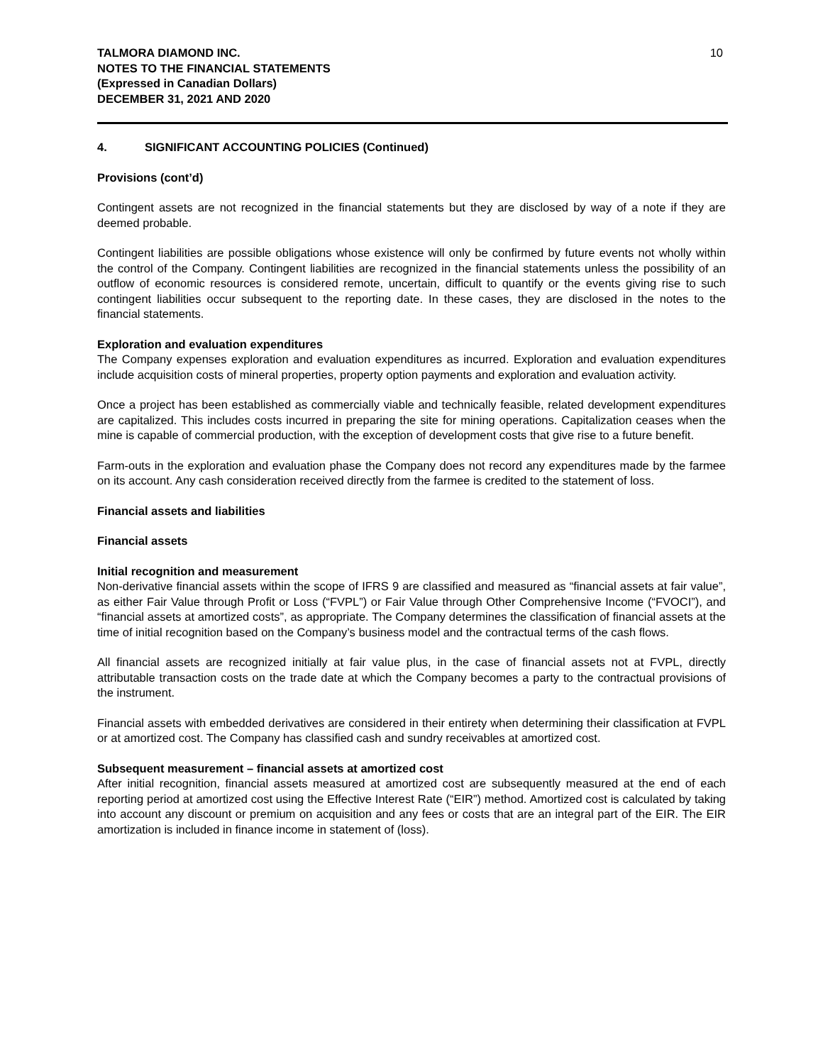TALMORA DIAMOND INC.
NOTES TO THE FINANCIAL STATEMENTS
(Expressed in Canadian Dollars)
DECEMBER 31, 2021 AND 2020
10
4. SIGNIFICANT ACCOUNTING POLICIES (Continued)
Provisions (cont’d)
Contingent assets are not recognized in the financial statements but they are disclosed by way of a note if they are deemed probable.
Contingent liabilities are possible obligations whose existence will only be confirmed by future events not wholly within the control of the Company. Contingent liabilities are recognized in the financial statements unless the possibility of an outflow of economic resources is considered remote, uncertain, difficult to quantify or the events giving rise to such contingent liabilities occur subsequent to the reporting date. In these cases, they are disclosed in the notes to the financial statements.
Exploration and evaluation expenditures
The Company expenses exploration and evaluation expenditures as incurred. Exploration and evaluation expenditures include acquisition costs of mineral properties, property option payments and exploration and evaluation activity.
Once a project has been established as commercially viable and technically feasible, related development expenditures are capitalized. This includes costs incurred in preparing the site for mining operations. Capitalization ceases when the mine is capable of commercial production, with the exception of development costs that give rise to a future benefit.
Farm-outs in the exploration and evaluation phase the Company does not record any expenditures made by the farmee on its account. Any cash consideration received directly from the farmee is credited to the statement of loss.
Financial assets and liabilities
Financial assets
Initial recognition and measurement
Non-derivative financial assets within the scope of IFRS 9 are classified and measured as “financial assets at fair value”, as either Fair Value through Profit or Loss (“FVPL”) or Fair Value through Other Comprehensive Income (“FVOCI”), and “financial assets at amortized costs”, as appropriate. The Company determines the classification of financial assets at the time of initial recognition based on the Company’s business model and the contractual terms of the cash flows.
All financial assets are recognized initially at fair value plus, in the case of financial assets not at FVPL, directly attributable transaction costs on the trade date at which the Company becomes a party to the contractual provisions of the instrument.
Financial assets with embedded derivatives are considered in their entirety when determining their classification at FVPL or at amortized cost. The Company has classified cash and sundry receivables at amortized cost.
Subsequent measurement – financial assets at amortized cost
After initial recognition, financial assets measured at amortized cost are subsequently measured at the end of each reporting period at amortized cost using the Effective Interest Rate (“EIR”) method. Amortized cost is calculated by taking into account any discount or premium on acquisition and any fees or costs that are an integral part of the EIR. The EIR amortization is included in finance income in statement of (loss).